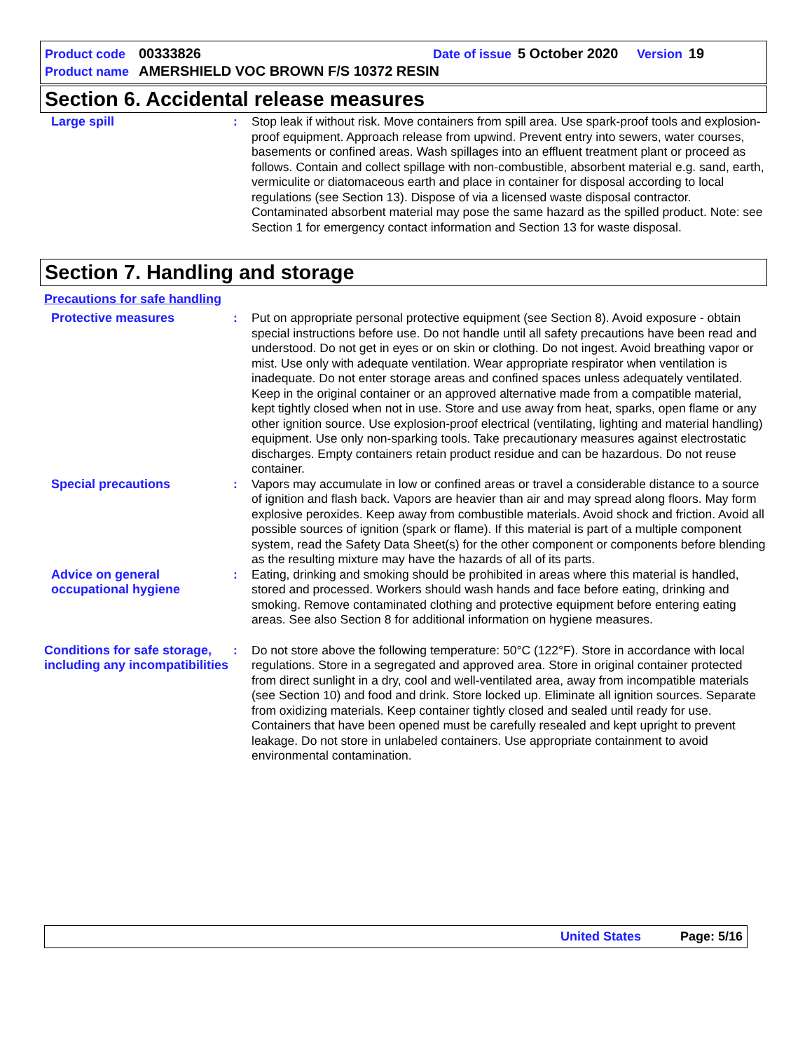Product code 00333826 Date of issue 5 October 2020 Version 19
Product name AMERSHIELD VOC BROWN F/S 10372 RESIN
Section 6. Accidental release measures
Large spill : Stop leak if without risk. Move containers from spill area. Use spark-proof tools and explosion-proof equipment. Approach release from upwind. Prevent entry into sewers, water courses, basements or confined areas. Wash spillages into an effluent treatment plant or proceed as follows. Contain and collect spillage with non-combustible, absorbent material e.g. sand, earth, vermiculite or diatomaceous earth and place in container for disposal according to local regulations (see Section 13). Dispose of via a licensed waste disposal contractor. Contaminated absorbent material may pose the same hazard as the spilled product. Note: see Section 1 for emergency contact information and Section 13 for waste disposal.
Section 7. Handling and storage
Precautions for safe handling
Protective measures : Put on appropriate personal protective equipment (see Section 8). Avoid exposure - obtain special instructions before use. Do not handle until all safety precautions have been read and understood. Do not get in eyes or on skin or clothing. Do not ingest. Avoid breathing vapor or mist. Use only with adequate ventilation. Wear appropriate respirator when ventilation is inadequate. Do not enter storage areas and confined spaces unless adequately ventilated. Keep in the original container or an approved alternative made from a compatible material, kept tightly closed when not in use. Store and use away from heat, sparks, open flame or any other ignition source. Use explosion-proof electrical (ventilating, lighting and material handling) equipment. Use only non-sparking tools. Take precautionary measures against electrostatic discharges. Empty containers retain product residue and can be hazardous. Do not reuse container.
Special precautions : Vapors may accumulate in low or confined areas or travel a considerable distance to a source of ignition and flash back. Vapors are heavier than air and may spread along floors. May form explosive peroxides. Keep away from combustible materials. Avoid shock and friction. Avoid all possible sources of ignition (spark or flame). If this material is part of a multiple component system, read the Safety Data Sheet(s) for the other component or components before blending as the resulting mixture may have the hazards of all of its parts.
Advice on general occupational hygiene
: Eating, drinking and smoking should be prohibited in areas where this material is handled, stored and processed. Workers should wash hands and face before eating, drinking and smoking. Remove contaminated clothing and protective equipment before entering eating areas. See also Section 8 for additional information on hygiene measures.
Conditions for safe storage, including any incompatibilities
: Do not store above the following temperature: 50°C (122°F). Store in accordance with local regulations. Store in a segregated and approved area. Store in original container protected from direct sunlight in a dry, cool and well-ventilated area, away from incompatible materials (see Section 10) and food and drink. Store locked up. Eliminate all ignition sources. Separate from oxidizing materials. Keep container tightly closed and sealed until ready for use. Containers that have been opened must be carefully resealed and kept upright to prevent leakage. Do not store in unlabeled containers. Use appropriate containment to avoid environmental contamination.
United States Page: 5/16